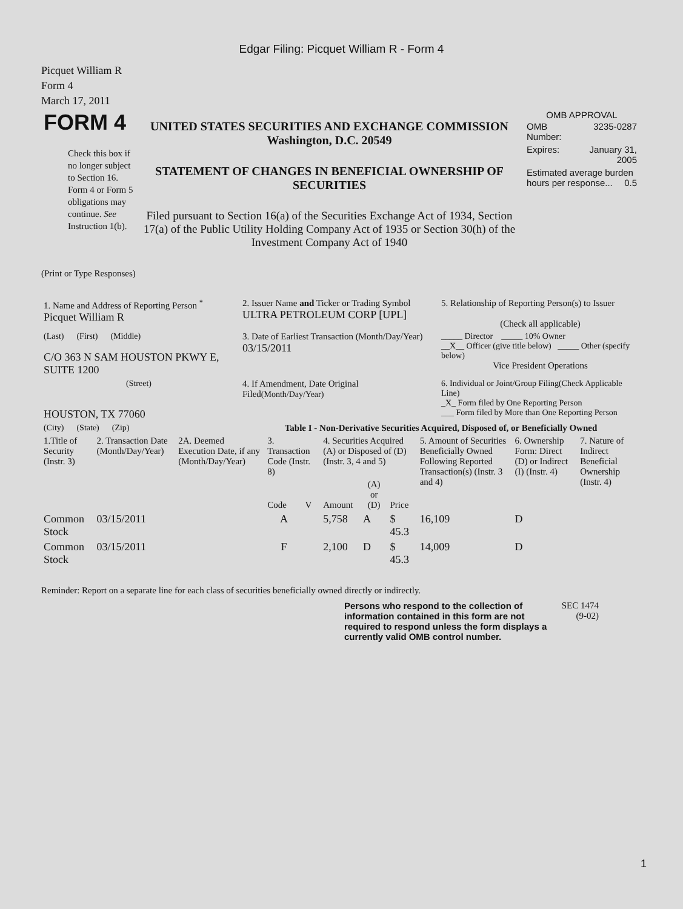Edgar Filing: Picquet William R - Form 4
Picquet William R
Form 4
March 17, 2011
| FORM 4 Check this box if no longer subject to Section 16. Form 4 or Form 5 obligations may continue. See Instruction 1(b). | UNITED STATES SECURITIES AND EXCHANGE COMMISSION Washington, D.C. 20549 STATEMENT OF CHANGES IN BENEFICIAL OWNERSHIP OF SECURITIES Filed pursuant to Section 16(a) of the Securities Exchange Act of 1934, Section 17(a) of the Public Utility Holding Company Act of 1935 or Section 30(h) of the Investment Company Act of 1940 | OMB APPROVAL / OMB Number: / 3235-0287 / / Expires: / January 31, 2005 / / Estimated average burden hours per response... 0.5 / / |
(Print or Type Responses)
| 1. Name and Address of Reporting Person <sup>*</sup> Picquet William R | 2. Issuer Name and Ticker or Trading Symbol ULTRA PETROLEUM CORP [UPL] | 5. Relationship of Reporting Person(s) to Issuer (Check all applicable) |
| (Last) (First) (Middle) C/O 363 N SAM HOUSTON PKWY E, SUITE 1200 | 3. Date of Earliest Transaction (Month/Day/Year) 03/15/2011 | _____ Director _____ 10% Owner __X__ Officer (give title below) _____ Other (specify below) Vice President Operations |
| (Street) HOUSTON, TX 77060 | 4. If Amendment, Date Original Filed (Month/Day/Year) | 6. Individual or Joint/Group Filing(Check Applicable Line) _X_ Form filed by One Reporting Person ___ Form filed by More than One Reporting Person |
| (City) (State) (Zip) | Table I - Non-Derivative Securities Acquired, Disposed of, or Beneficially Owned | |
| 1.Title of Security (Instr. 3) | 2. Transaction Date (Month/Day/Year) | 2A. Deemed Execution Date, if any (Month/Day/Year) | 3. Transaction Code (Instr. 8) | | 4. Securities Acquired (A) or Disposed of (D) (Instr. 3, 4 and 5) | | | 5. Amount of Securities Beneficially Owned Following Reported Transaction(s) (Instr. 3 and 4) | 6. Ownership Form: Direct (D) or Indirect (I) (Instr. 4) | 7. Nature of Indirect Beneficial Ownership (Instr. 4) |
| --- | --- | --- | --- | --- | --- | --- | --- | --- | --- | --- |
| | | | Code | V | Amount | (A) or (D) | Price | | | |
| Common Stock | 03/15/2011 | | A | | 5,758 | A | $ 45.3 | 16,109 | D | |
| Common Stock | 03/15/2011 | | F | | 2,100 | D | $ 45.3 | 14,009 | D | |
Reminder: Report on a separate line for each class of securities beneficially owned directly or indirectly.
Persons who respond to the collection of information contained in this form are not required to respond unless the form displays a currently valid OMB control number.
SEC 1474 (9-02)
1